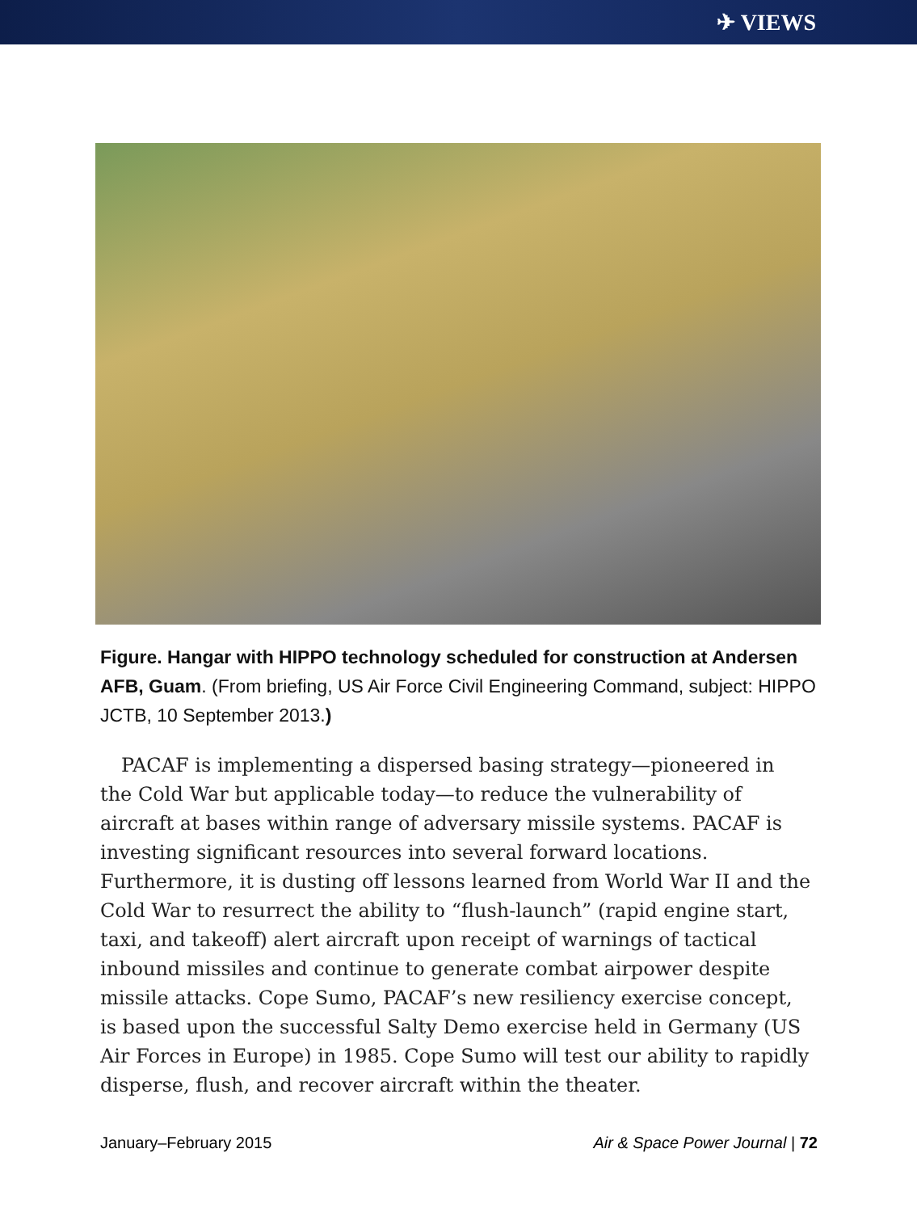✈ VIEWS
Figure. Hangar with HIPPO technology scheduled for construction at Andersen AFB, Guam. (From briefing, US Air Force Civil Engineering Command, subject: HIPPO JCTB, 10 September 2013.)
PACAF is implementing a dispersed basing strategy—pioneered in the Cold War but applicable today—to reduce the vulnerability of aircraft at bases within range of adversary missile systems. PACAF is investing significant resources into several forward locations. Furthermore, it is dusting off lessons learned from World War II and the Cold War to resurrect the ability to “flush-launch” (rapid engine start, taxi, and takeoff) alert aircraft upon receipt of warnings of tactical inbound missiles and continue to generate combat airpower despite missile attacks. Cope Sumo, PACAF’s new resiliency exercise concept, is based upon the successful Salty Demo exercise held in Germany (US Air Forces in Europe) in 1985. Cope Sumo will test our ability to rapidly disperse, flush, and recover aircraft within the theater.
January–February 2015 Air & Space Power Journal | 72